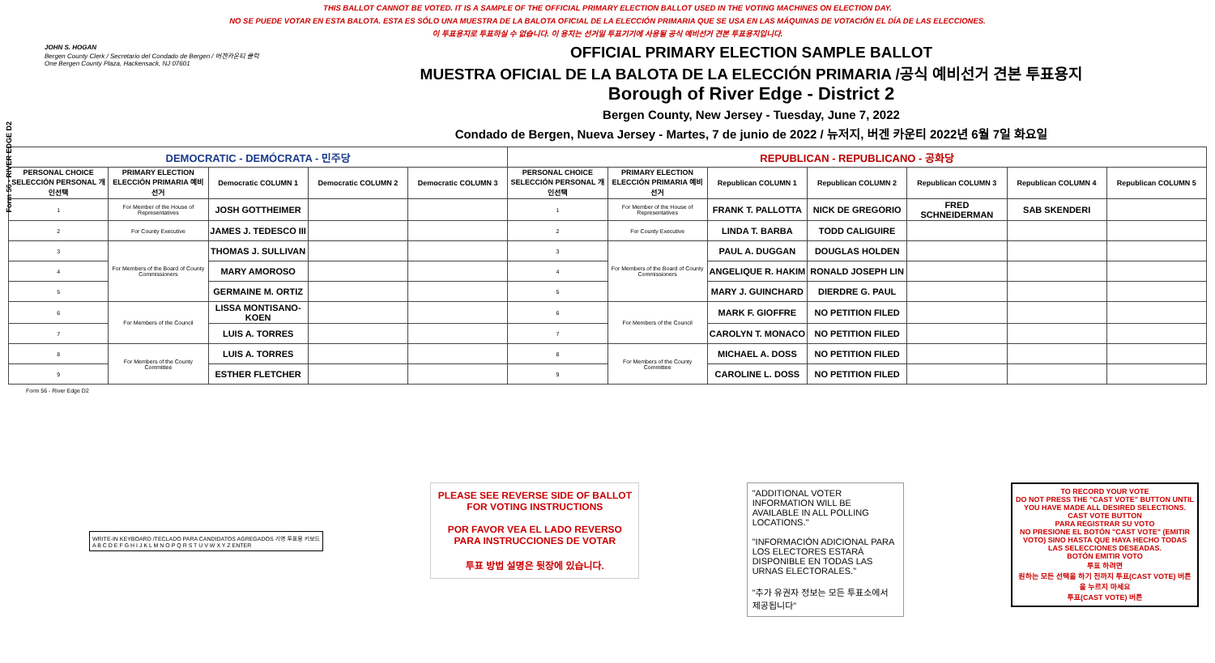Form 56 - RIVER EDGE D2
THIS BALLOT CANNOT BE VOTED. IT IS A SAMPLE OF THE OFFICIAL PRIMARY ELECTION BALLOT USED IN THE VOTING MACHINES ON ELECTION DAY.
NO SE PUEDE VOTAR EN ESTA BALOTA. ESTA ES SÓLO UNA MUESTRA DE LA BALOTA OFICIAL DE LA ELECCIÓN PRIMARIA QUE SE USA EN LAS MÁQUINAS DE VOTACIÓN EL DÍA DE LAS ELECCIONES.
이 투표용지로 투표하실 수 없습니다. 이 용지는 선거일 투표기기에 사용될 공식 예비선거 견본 투표용지입니다.
JOHN S. HOGAN
Bergen County Clerk / Secretario del Condado de Bergen / 버겐카운티 클럭
One Bergen County Plaza, Hackensack, NJ 07601
OFFICIAL PRIMARY ELECTION SAMPLE BALLOT
MUESTRA OFICIAL DE LA BALOTA DE LA ELECCIÓN PRIMARIA /공식 예비선거 견본 투표용지
Borough of River Edge - District 2
Bergen County, New Jersey - Tuesday, June 7, 2022
Condado de Bergen, Nueva Jersey - Martes, 7 de junio de 2022 / 뉴저지, 버겐 카운티 2022년 6월 7일 화요일
| DEMOCRATIC - DEMÓCRATA - 민주당 | | | | | REPUBLICAN - REPUBLICANO - 공화당 | | | | | | |
| PERSONAL CHOICE SELECCIÓN PERSONAL 개인선택 | PRIMARY ELECTION ELECCIÓN PRIMARIA 예비선거 | Democratic COLUMN 1 | Democratic COLUMN 2 | Democratic COLUMN 3 | PERSONAL CHOICE SELECCIÓN PERSONAL 개인선택 | PRIMARY ELECTION ELECCIÓN PRIMARIA 예비선거 | Republican COLUMN 1 | Republican COLUMN 2 | Republican COLUMN 3 | Republican COLUMN 4 | Republican COLUMN 5 |
| 1 | For Member of the House of Representatives | JOSH GOTTHEIMER | | | 1 | For Member of the House of Representatives | FRANK T. PALLOTTA | NICK DE GREGORIO | FRED SCHNEIDERMAN | SAB SKENDERI | |
| 2 | For County Executive | JAMES J. TEDESCO III | | | 2 | For County Executive | LINDA T. BARBA | TODD CALIGUIRE | | | |
| 3 | For Members of the Board of County Commissioners | THOMAS J. SULLIVAN | | | 3 | For Members of the Board of County Commissioners | PAUL A. DUGGAN | DOUGLAS HOLDEN | | | |
| 4 | | MARY AMOROSO | | | 4 | | ANGELIQUE R. HAKIM | RONALD JOSEPH LIN | | | |
| 5 | | GERMAINE M. ORTIZ | | | 5 | | MARY J. GUINCHARD | DIERDRE G. PAUL | | | |
| 6 | For Members of the Council | LISSA MONTISANO-KOEN | | | 6 | For Members of the Council | MARK F. GIOFFRE | NO PETITION FILED | | | |
| 7 | | LUIS A. TORRES | | | 7 | | CAROLYN T. MONACO | NO PETITION FILED | | | |
| 8 | For Members of the County Committee | LUIS A. TORRES | | | 8 | For Members of the County Committee | MICHAEL A. DOSS | NO PETITION FILED | | | |
| 9 | | ESTHER FLETCHER | | | 9 | | CAROLINE L. DOSS | NO PETITION FILED | | | |
Form 56 - River Edge D2
WRITE-IN KEYBOARD /TECLADO PARA CANDIDATOS AGREGADOS 기명 투표용 키보드
A B C D E F G H I J K L M N O P Q R S T U V W X Y Z ENTER
PLEASE SEE REVERSE SIDE OF BALLOT FOR VOTING INSTRUCTIONS
POR FAVOR VEA EL LADO REVERSO PARA INSTRUCCIONES DE VOTAR
투표 방법 설명은 뒷장에 있습니다.
"ADDITIONAL VOTER INFORMATION WILL BE AVAILABLE IN ALL POLLING LOCATIONS."
"INFORMACIÓN ADICIONAL PARA LOS ELECTORES ESTARÁ DISPONIBLE EN TODAS LAS URNAS ELECTORALES."
"추가 유권자 정보는 모든 투표소에서 제공됩니다"
TO RECORD YOUR VOTE
DO NOT PRESS THE "CAST VOTE" BUTTON UNTIL YOU HAVE MADE ALL DESIRED SELECTIONS.
CAST VOTE BUTTON
PARA REGISTRAR SU VOTO
NO PRESIONE EL BOTÓN "CAST VOTE" (EMITIR VOTO) SINO HASTA QUE HAYA HECHO TODAS LAS SELECCIONES DESEADAS.
BOTÓN EMITIR VOTO
투표 하려면
원하는 모든 선택을 하기 전까지 투표(CAST VOTE) 버튼을 누르지 마세요
투표(CAST VOTE) 버튼